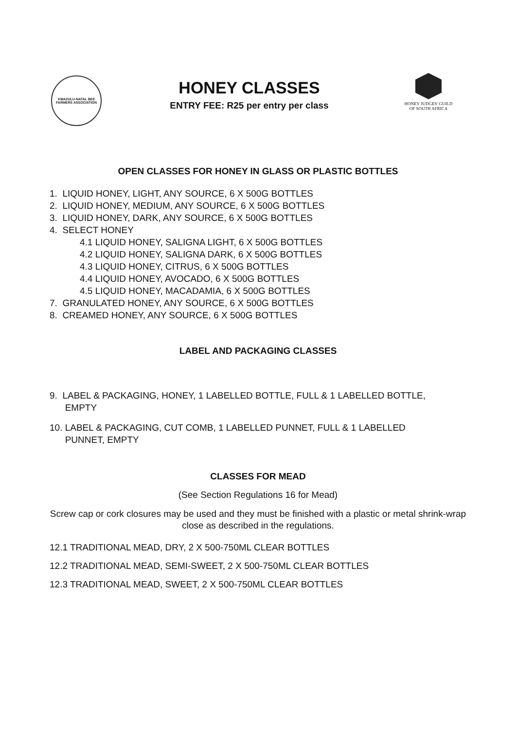KWAZULU-NATAL BEE FARMERS ASSOCIATION
HONEY CLASSES
ENTRY FEE: R25 per entry per class
HONEY JUDGES' GUILD
OF SOUTH AFRICA
OPEN CLASSES FOR HONEY IN GLASS OR PLASTIC BOTTLES
1. LIQUID HONEY, LIGHT, ANY SOURCE, 6 X 500G BOTTLES
2. LIQUID HONEY, MEDIUM, ANY SOURCE, 6 X 500G BOTTLES
3. LIQUID HONEY, DARK, ANY SOURCE, 6 X 500G BOTTLES
4. SELECT HONEY
4.1 LIQUID HONEY, SALIGNA LIGHT, 6 X 500G BOTTLES
4.2 LIQUID HONEY, SALIGNA DARK, 6 X 500G BOTTLES
4.3 LIQUID HONEY, CITRUS, 6 X 500G BOTTLES
4.4 LIQUID HONEY, AVOCADO, 6 X 500G BOTTLES
4.5 LIQUID HONEY, MACADAMIA, 6 X 500G BOTTLES
7. GRANULATED HONEY, ANY SOURCE, 6 X 500G BOTTLES
8. CREAMED HONEY, ANY SOURCE, 6 X 500G BOTTLES
LABEL AND PACKAGING CLASSES
9. LABEL & PACKAGING, HONEY, 1 LABELLED BOTTLE, FULL & 1 LABELLED BOTTLE,
EMPTY
10. LABEL & PACKAGING, CUT COMB, 1 LABELLED PUNNET, FULL & 1 LABELLED
PUNNET, EMPTY
CLASSES FOR MEAD
(See Section Regulations 16 for Mead)
Screw cap or cork closures may be used and they must be finished with a plastic or metal shrink-wrap close as described in the regulations.
12.1 TRADITIONAL MEAD, DRY, 2 X 500-750ML CLEAR BOTTLES
12.2 TRADITIONAL MEAD, SEMI-SWEET, 2 X 500-750ML CLEAR BOTTLES
12.3 TRADITIONAL MEAD, SWEET, 2 X 500-750ML CLEAR BOTTLES